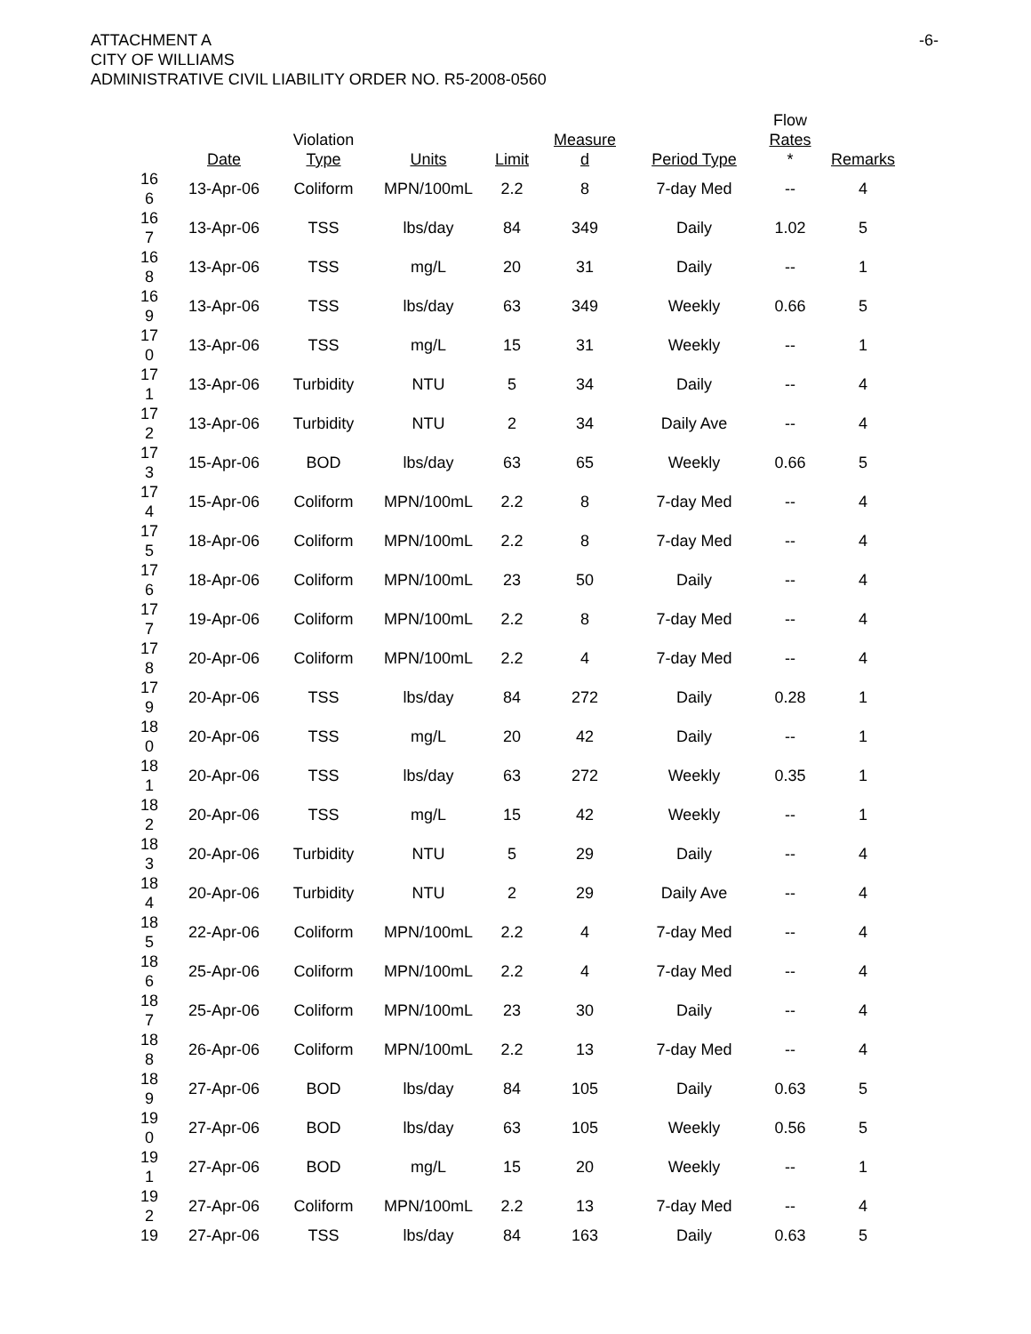ATTACHMENT A
CITY OF WILLIAMS
ADMINISTRATIVE CIVIL LIABILITY ORDER NO. R5-2008-0560
-6-
| | Date | Violation Type | Units | Limit | Measure d | Period Type | Flow Rates * | Remarks |
| --- | --- | --- | --- | --- | --- | --- | --- | --- |
| 16 6 | 13-Apr-06 | Coliform | MPN/100mL | 2.2 | 8 | 7-day Med | -- | 4 |
| 16 7 | 13-Apr-06 | TSS | lbs/day | 84 | 349 | Daily | 1.02 | 5 |
| 16 8 | 13-Apr-06 | TSS | mg/L | 20 | 31 | Daily | -- | 1 |
| 16 9 | 13-Apr-06 | TSS | lbs/day | 63 | 349 | Weekly | 0.66 | 5 |
| 17 0 | 13-Apr-06 | TSS | mg/L | 15 | 31 | Weekly | -- | 1 |
| 17 1 | 13-Apr-06 | Turbidity | NTU | 5 | 34 | Daily | -- | 4 |
| 17 2 | 13-Apr-06 | Turbidity | NTU | 2 | 34 | Daily Ave | -- | 4 |
| 17 3 | 15-Apr-06 | BOD | lbs/day | 63 | 65 | Weekly | 0.66 | 5 |
| 17 4 | 15-Apr-06 | Coliform | MPN/100mL | 2.2 | 8 | 7-day Med | -- | 4 |
| 17 5 | 18-Apr-06 | Coliform | MPN/100mL | 2.2 | 8 | 7-day Med | -- | 4 |
| 17 6 | 18-Apr-06 | Coliform | MPN/100mL | 23 | 50 | Daily | -- | 4 |
| 17 7 | 19-Apr-06 | Coliform | MPN/100mL | 2.2 | 8 | 7-day Med | -- | 4 |
| 17 8 | 20-Apr-06 | Coliform | MPN/100mL | 2.2 | 4 | 7-day Med | -- | 4 |
| 17 9 | 20-Apr-06 | TSS | lbs/day | 84 | 272 | Daily | 0.28 | 1 |
| 18 0 | 20-Apr-06 | TSS | mg/L | 20 | 42 | Daily | -- | 1 |
| 18 1 | 20-Apr-06 | TSS | lbs/day | 63 | 272 | Weekly | 0.35 | 1 |
| 18 2 | 20-Apr-06 | TSS | mg/L | 15 | 42 | Weekly | -- | 1 |
| 18 3 | 20-Apr-06 | Turbidity | NTU | 5 | 29 | Daily | -- | 4 |
| 18 4 | 20-Apr-06 | Turbidity | NTU | 2 | 29 | Daily Ave | -- | 4 |
| 18 5 | 22-Apr-06 | Coliform | MPN/100mL | 2.2 | 4 | 7-day Med | -- | 4 |
| 18 6 | 25-Apr-06 | Coliform | MPN/100mL | 2.2 | 4 | 7-day Med | -- | 4 |
| 18 7 | 25-Apr-06 | Coliform | MPN/100mL | 23 | 30 | Daily | -- | 4 |
| 18 8 | 26-Apr-06 | Coliform | MPN/100mL | 2.2 | 13 | 7-day Med | -- | 4 |
| 18 9 | 27-Apr-06 | BOD | lbs/day | 84 | 105 | Daily | 0.63 | 5 |
| 19 0 | 27-Apr-06 | BOD | lbs/day | 63 | 105 | Weekly | 0.56 | 5 |
| 19 1 | 27-Apr-06 | BOD | mg/L | 15 | 20 | Weekly | -- | 1 |
| 19 2 | 27-Apr-06 | Coliform | MPN/100mL | 2.2 | 13 | 7-day Med | -- | 4 |
| 19 | 27-Apr-06 | TSS | lbs/day | 84 | 163 | Daily | 0.63 | 5 |